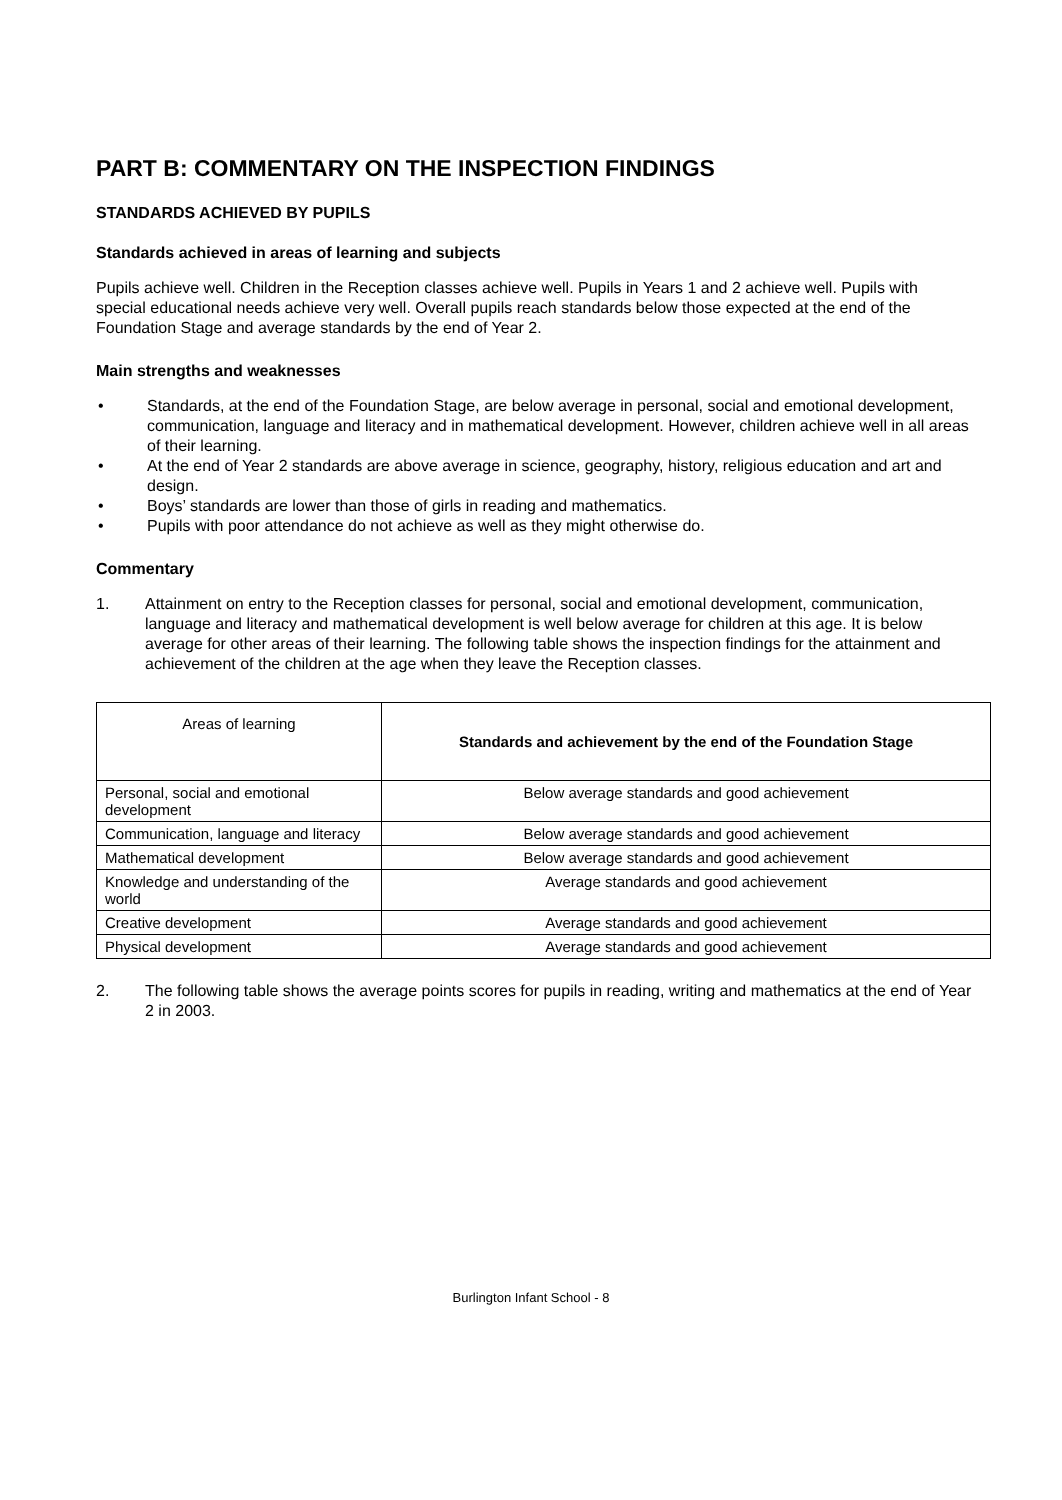PART B: COMMENTARY ON THE INSPECTION FINDINGS
STANDARDS ACHIEVED BY PUPILS
Standards achieved in areas of learning and subjects
Pupils achieve well. Children in the Reception classes achieve well. Pupils in Years 1 and 2 achieve well. Pupils with special educational needs achieve very well. Overall pupils reach standards below those expected at the end of the Foundation Stage and average standards by the end of Year 2.
Main strengths and weaknesses
• Standards, at the end of the Foundation Stage, are below average in personal, social and emotional development, communication, language and literacy and in mathematical development. However, children achieve well in all areas of their learning.
• At the end of Year 2 standards are above average in science, geography, history, religious education and art and design.
• Boys’ standards are lower than those of girls in reading and mathematics.
• Pupils with poor attendance do not achieve as well as they might otherwise do.
Commentary
1. Attainment on entry to the Reception classes for personal, social and emotional development, communication, language and literacy and mathematical development is well below average for children at this age. It is below average for other areas of their learning. The following table shows the inspection findings for the attainment and achievement of the children at the age when they leave the Reception classes.
| Areas of learning | Standards and achievement by the end of the Foundation Stage |
| --- | --- |
| Personal, social and emotional development | Below average standards and good achievement |
| Communication, language and literacy | Below average standards and good achievement |
| Mathematical development | Below average standards and good achievement |
| Knowledge and understanding of the world | Average standards and good achievement |
| Creative development | Average standards and good achievement |
| Physical development | Average standards and good achievement |
2. The following table shows the average points scores for pupils in reading, writing and mathematics at the end of Year 2 in 2003.
Burlington Infant School - 8